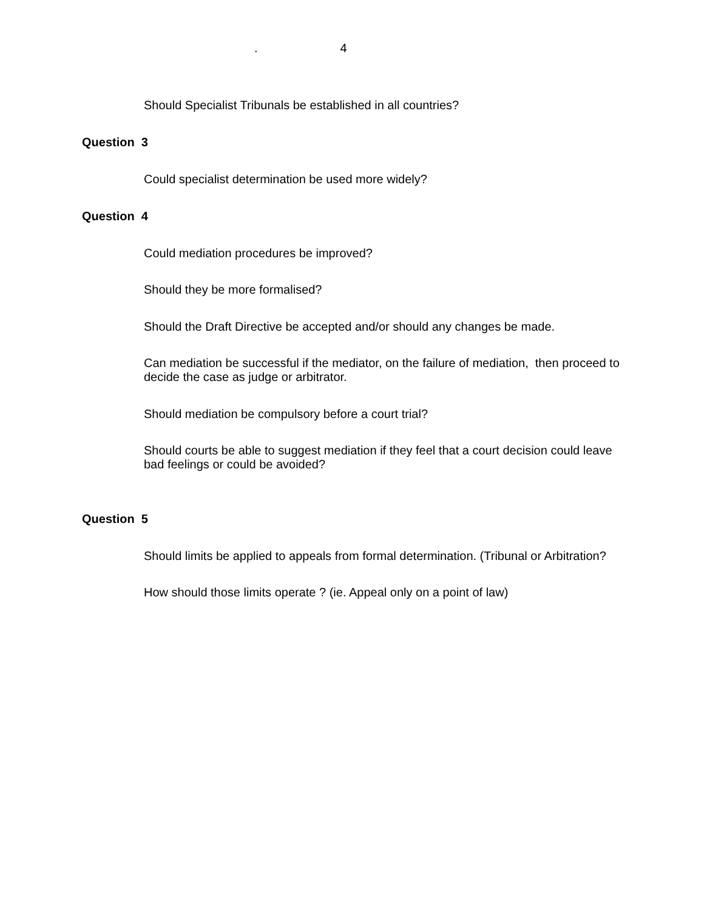. 4
Should Specialist Tribunals be established in all countries?
Question 3
Could specialist determination be used more widely?
Question 4
Could mediation procedures be improved?
Should they be more formalised?
Should the Draft Directive be accepted and/or should any changes be made.
Can mediation be successful if the mediator, on the failure of mediation, then proceed to decide the case as judge or arbitrator.
Should mediation be compulsory before a court trial?
Should courts be able to suggest mediation if they feel that a court decision could leave bad feelings or could be avoided?
Question 5
Should limits be applied to appeals from formal determination. (Tribunal or Arbitration?
How should those limits operate ? (ie. Appeal only on a point of law)